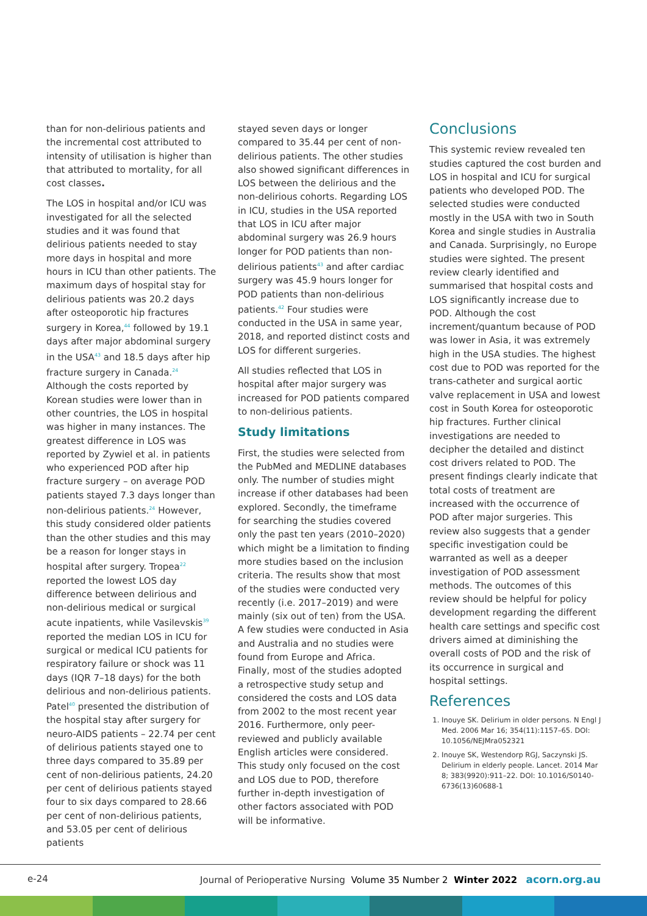than for non-delirious patients and the incremental cost attributed to intensity of utilisation is higher than that attributed to mortality, for all cost classes.
The LOS in hospital and/or ICU was investigated for all the selected studies and it was found that delirious patients needed to stay more days in hospital and more hours in ICU than other patients. The maximum days of hospital stay for delirious patients was 20.2 days after osteoporotic hip fractures surgery in Korea,<sup>44</sup> followed by 19.1 days after major abdominal surgery in the USA<sup>43</sup> and 18.5 days after hip fracture surgery in Canada.<sup>24</sup> Although the costs reported by Korean studies were lower than in other countries, the LOS in hospital was higher in many instances. The greatest difference in LOS was reported by Zywiel et al. in patients who experienced POD after hip fracture surgery – on average POD patients stayed 7.3 days longer than non-delirious patients.<sup>24</sup> However, this study considered older patients than the other studies and this may be a reason for longer stays in hospital after surgery. Tropea<sup>22</sup> reported the lowest LOS day difference between delirious and non-delirious medical or surgical acute inpatients, while Vasilevskis<sup>39</sup> reported the median LOS in ICU for surgical or medical ICU patients for respiratory failure or shock was 11 days (IQR 7–18 days) for the both delirious and non-delirious patients. Patel<sup>40</sup> presented the distribution of the hospital stay after surgery for neuro-AIDS patients – 22.74 per cent of delirious patients stayed one to three days compared to 35.89 per cent of non-delirious patients, 24.20 per cent of delirious patients stayed four to six days compared to 28.66 per cent of non-delirious patients, and 53.05 per cent of delirious patients
stayed seven days or longer compared to 35.44 per cent of non-delirious patients. The other studies also showed significant differences in LOS between the delirious and the non-delirious cohorts. Regarding LOS in ICU, studies in the USA reported that LOS in ICU after major abdominal surgery was 26.9 hours longer for POD patients than non-delirious patients<sup>43</sup> and after cardiac surgery was 45.9 hours longer for POD patients than non-delirious patients.<sup>42</sup> Four studies were conducted in the USA in same year, 2018, and reported distinct costs and LOS for different surgeries.
All studies reflected that LOS in hospital after major surgery was increased for POD patients compared to non-delirious patients.
Study limitations
First, the studies were selected from the PubMed and MEDLINE databases only. The number of studies might increase if other databases had been explored. Secondly, the timeframe for searching the studies covered only the past ten years (2010–2020) which might be a limitation to finding more studies based on the inclusion criteria. The results show that most of the studies were conducted very recently (i.e. 2017–2019) and were mainly (six out of ten) from the USA. A few studies were conducted in Asia and Australia and no studies were found from Europe and Africa. Finally, most of the studies adopted a retrospective study setup and considered the costs and LOS data from 2002 to the most recent year 2016. Furthermore, only peer-reviewed and publicly available English articles were considered. This study only focused on the cost and LOS due to POD, therefore further in-depth investigation of other factors associated with POD will be informative.
Conclusions
This systemic review revealed ten studies captured the cost burden and LOS in hospital and ICU for surgical patients who developed POD. The selected studies were conducted mostly in the USA with two in South Korea and single studies in Australia and Canada. Surprisingly, no Europe studies were sighted. The present review clearly identified and summarised that hospital costs and LOS significantly increase due to POD. Although the cost increment/quantum because of POD was lower in Asia, it was extremely high in the USA studies. The highest cost due to POD was reported for the trans-catheter and surgical aortic valve replacement in USA and lowest cost in South Korea for osteoporotic hip fractures. Further clinical investigations are needed to decipher the detailed and distinct cost drivers related to POD. The present findings clearly indicate that total costs of treatment are increased with the occurrence of POD after major surgeries. This review also suggests that a gender specific investigation could be warranted as well as a deeper investigation of POD assessment methods. The outcomes of this review should be helpful for policy development regarding the different health care settings and specific cost drivers aimed at diminishing the overall costs of POD and the risk of its occurrence in surgical and hospital settings.
References
1. Inouye SK. Delirium in older persons. N Engl J Med. 2006 Mar 16; 354(11):1157–65. DOI: 10.1056/NEJMra052321
2. Inouye SK, Westendorp RGJ, Saczynski JS. Delirium in elderly people. Lancet. 2014 Mar 8; 383(9920):911–22. DOI: 10.1016/S0140-6736(13)60688-1
e-24 Journal of Perioperative Nursing Volume 35 Number 2 Winter 2022 acorn.org.au